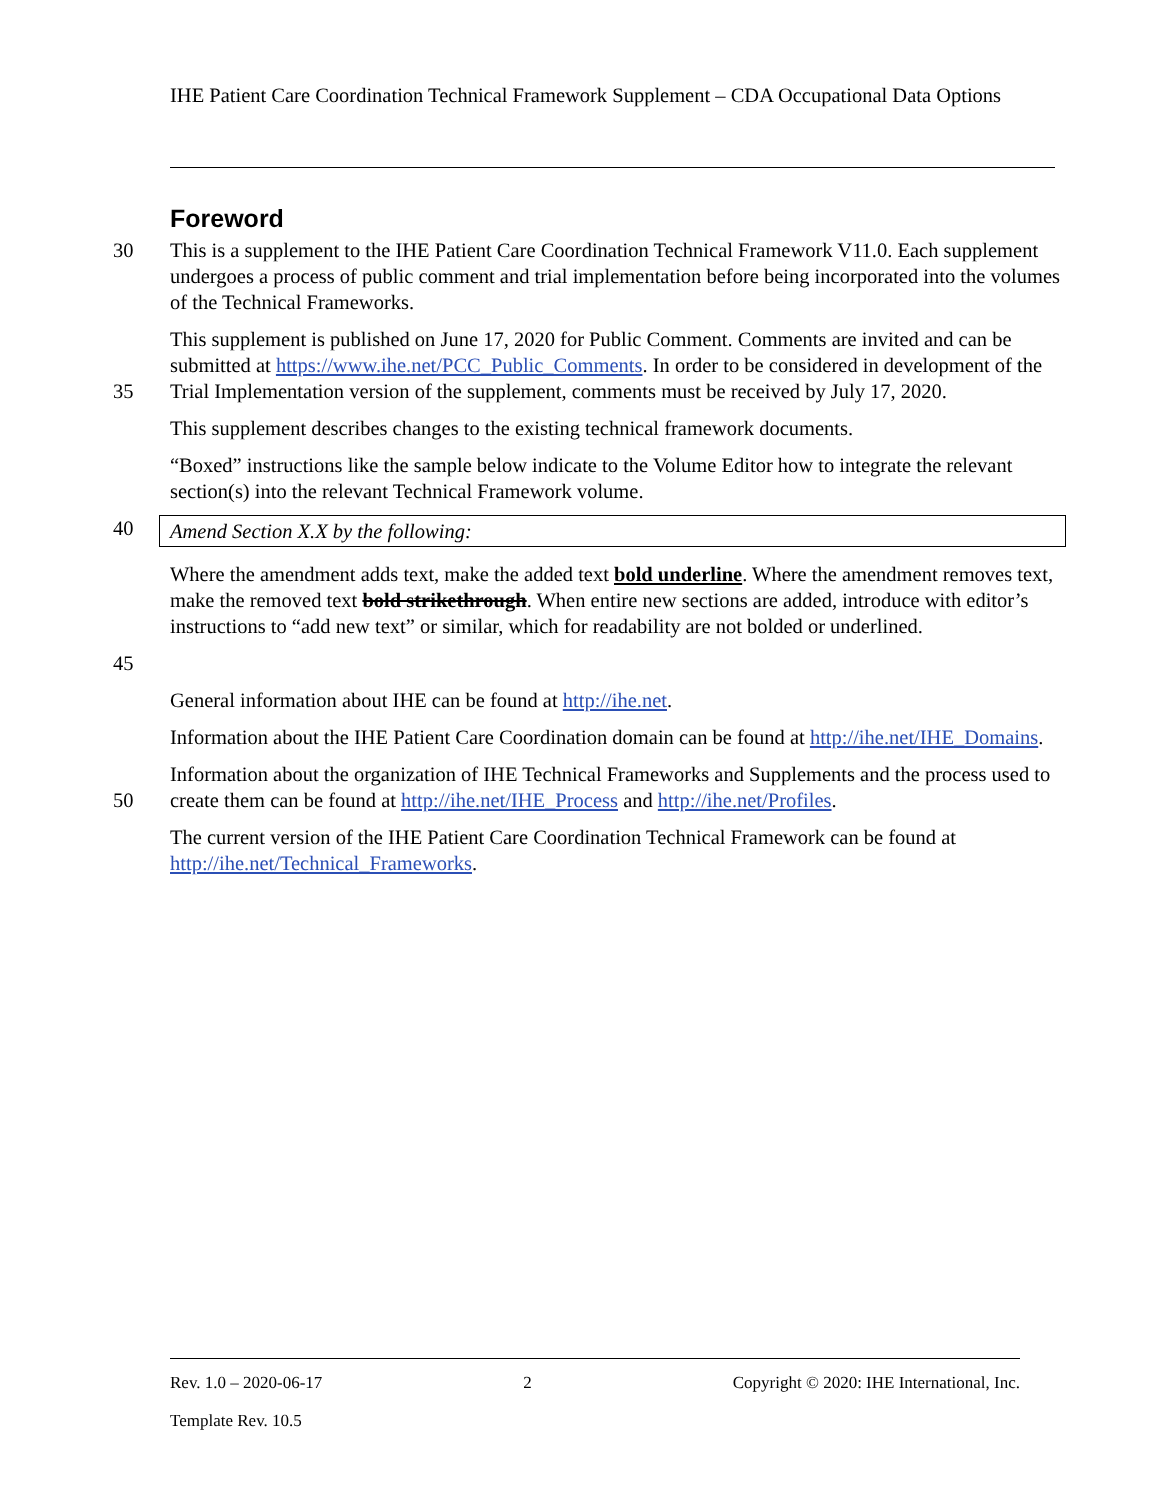IHE Patient Care Coordination Technical Framework Supplement – CDA Occupational Data Options
Foreword
30 This is a supplement to the IHE Patient Care Coordination Technical Framework V11.0. Each supplement undergoes a process of public comment and trial implementation before being incorporated into the volumes of the Technical Frameworks.
35 This supplement is published on June 17, 2020 for Public Comment. Comments are invited and can be submitted at https://www.ihe.net/PCC_Public_Comments. In order to be considered in development of the Trial Implementation version of the supplement, comments must be received by July 17, 2020.
This supplement describes changes to the existing technical framework documents.
“Boxed” instructions like the sample below indicate to the Volume Editor how to integrate the relevant section(s) into the relevant Technical Framework volume.
40 Amend Section X.X by the following:
Where the amendment adds text, make the added text bold underline. Where the amendment removes text, make the removed text bold strikethrough. When entire new sections are added, introduce with editor’s instructions to “add new text” or similar, which for readability are not bolded or underlined.
45
General information about IHE can be found at http://ihe.net.
Information about the IHE Patient Care Coordination domain can be found at http://ihe.net/IHE_Domains.
50 Information about the organization of IHE Technical Frameworks and Supplements and the process used to create them can be found at http://ihe.net/IHE_Process and http://ihe.net/Profiles.
The current version of the IHE Patient Care Coordination Technical Framework can be found at http://ihe.net/Technical_Frameworks.
Rev. 1.0 – 2020-06-17 2 Copyright © 2020: IHE International, Inc.
Template Rev. 10.5